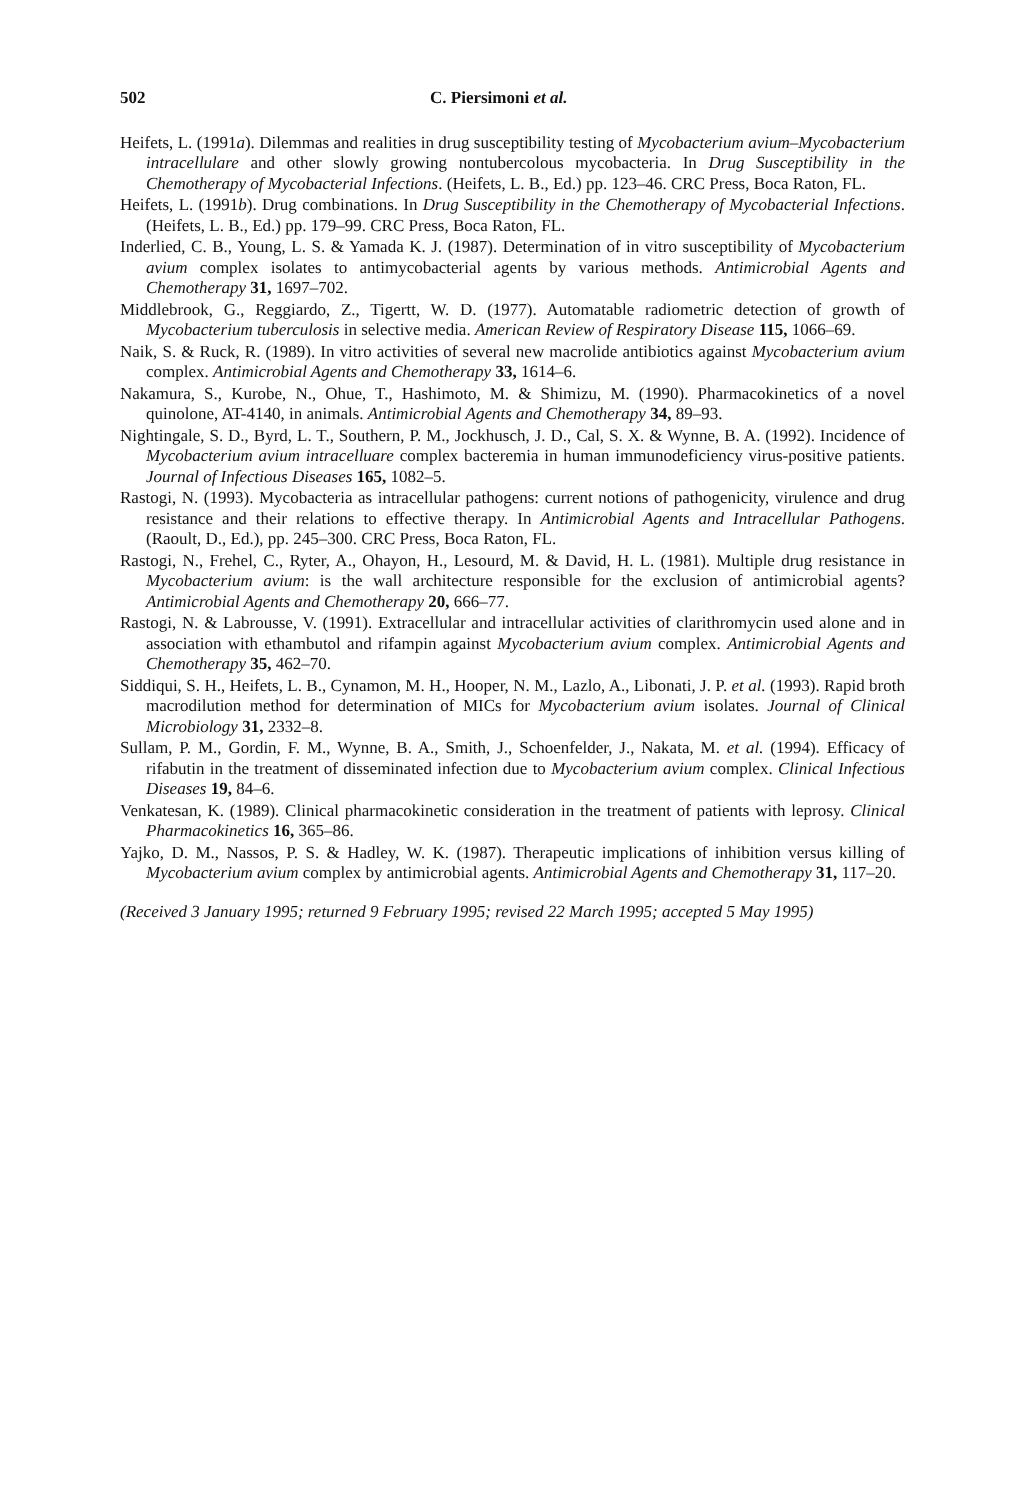502 C. Piersimoni et al.
Heifets, L. (1991a). Dilemmas and realities in drug susceptibility testing of Mycobacterium avium–Mycobacterium intracellulare and other slowly growing nontubercolous mycobacteria. In Drug Susceptibility in the Chemotherapy of Mycobacterial Infections. (Heifets, L. B., Ed.) pp. 123–46. CRC Press, Boca Raton, FL.
Heifets, L. (1991b). Drug combinations. In Drug Susceptibility in the Chemotherapy of Mycobacterial Infections. (Heifets, L. B., Ed.) pp. 179–99. CRC Press, Boca Raton, FL.
Inderlied, C. B., Young, L. S. & Yamada K. J. (1987). Determination of in vitro susceptibility of Mycobacterium avium complex isolates to antimycobacterial agents by various methods. Antimicrobial Agents and Chemotherapy 31, 1697–702.
Middlebrook, G., Reggiardo, Z., Tigertt, W. D. (1977). Automatable radiometric detection of growth of Mycobacterium tuberculosis in selective media. American Review of Respiratory Disease 115, 1066–69.
Naik, S. & Ruck, R. (1989). In vitro activities of several new macrolide antibiotics against Mycobacterium avium complex. Antimicrobial Agents and Chemotherapy 33, 1614–6.
Nakamura, S., Kurobe, N., Ohue, T., Hashimoto, M. & Shimizu, M. (1990). Pharmacokinetics of a novel quinolone, AT-4140, in animals. Antimicrobial Agents and Chemotherapy 34, 89–93.
Nightingale, S. D., Byrd, L. T., Southern, P. M., Jockhusch, J. D., Cal, S. X. & Wynne, B. A. (1992). Incidence of Mycobacterium avium intracelluare complex bacteremia in human immunodeficiency virus-positive patients. Journal of Infectious Diseases 165, 1082–5.
Rastogi, N. (1993). Mycobacteria as intracellular pathogens: current notions of pathogenicity, virulence and drug resistance and their relations to effective therapy. In Antimicrobial Agents and Intracellular Pathogens. (Raoult, D., Ed.), pp. 245–300. CRC Press, Boca Raton, FL.
Rastogi, N., Frehel, C., Ryter, A., Ohayon, H., Lesourd, M. & David, H. L. (1981). Multiple drug resistance in Mycobacterium avium: is the wall architecture responsible for the exclusion of antimicrobial agents? Antimicrobial Agents and Chemotherapy 20, 666–77.
Rastogi, N. & Labrousse, V. (1991). Extracellular and intracellular activities of clarithromycin used alone and in association with ethambutol and rifampin against Mycobacterium avium complex. Antimicrobial Agents and Chemotherapy 35, 462–70.
Siddiqui, S. H., Heifets, L. B., Cynamon, M. H., Hooper, N. M., Lazlo, A., Libonati, J. P. et al. (1993). Rapid broth macrodilution method for determination of MICs for Mycobacterium avium isolates. Journal of Clinical Microbiology 31, 2332–8.
Sullam, P. M., Gordin, F. M., Wynne, B. A., Smith, J., Schoenfelder, J., Nakata, M. et al. (1994). Efficacy of rifabutin in the treatment of disseminated infection due to Mycobacterium avium complex. Clinical Infectious Diseases 19, 84–6.
Venkatesan, K. (1989). Clinical pharmacokinetic consideration in the treatment of patients with leprosy. Clinical Pharmacokinetics 16, 365–86.
Yajko, D. M., Nassos, P. S. & Hadley, W. K. (1987). Therapeutic implications of inhibition versus killing of Mycobacterium avium complex by antimicrobial agents. Antimicrobial Agents and Chemotherapy 31, 117–20.
(Received 3 January 1995; returned 9 February 1995; revised 22 March 1995; accepted 5 May 1995)